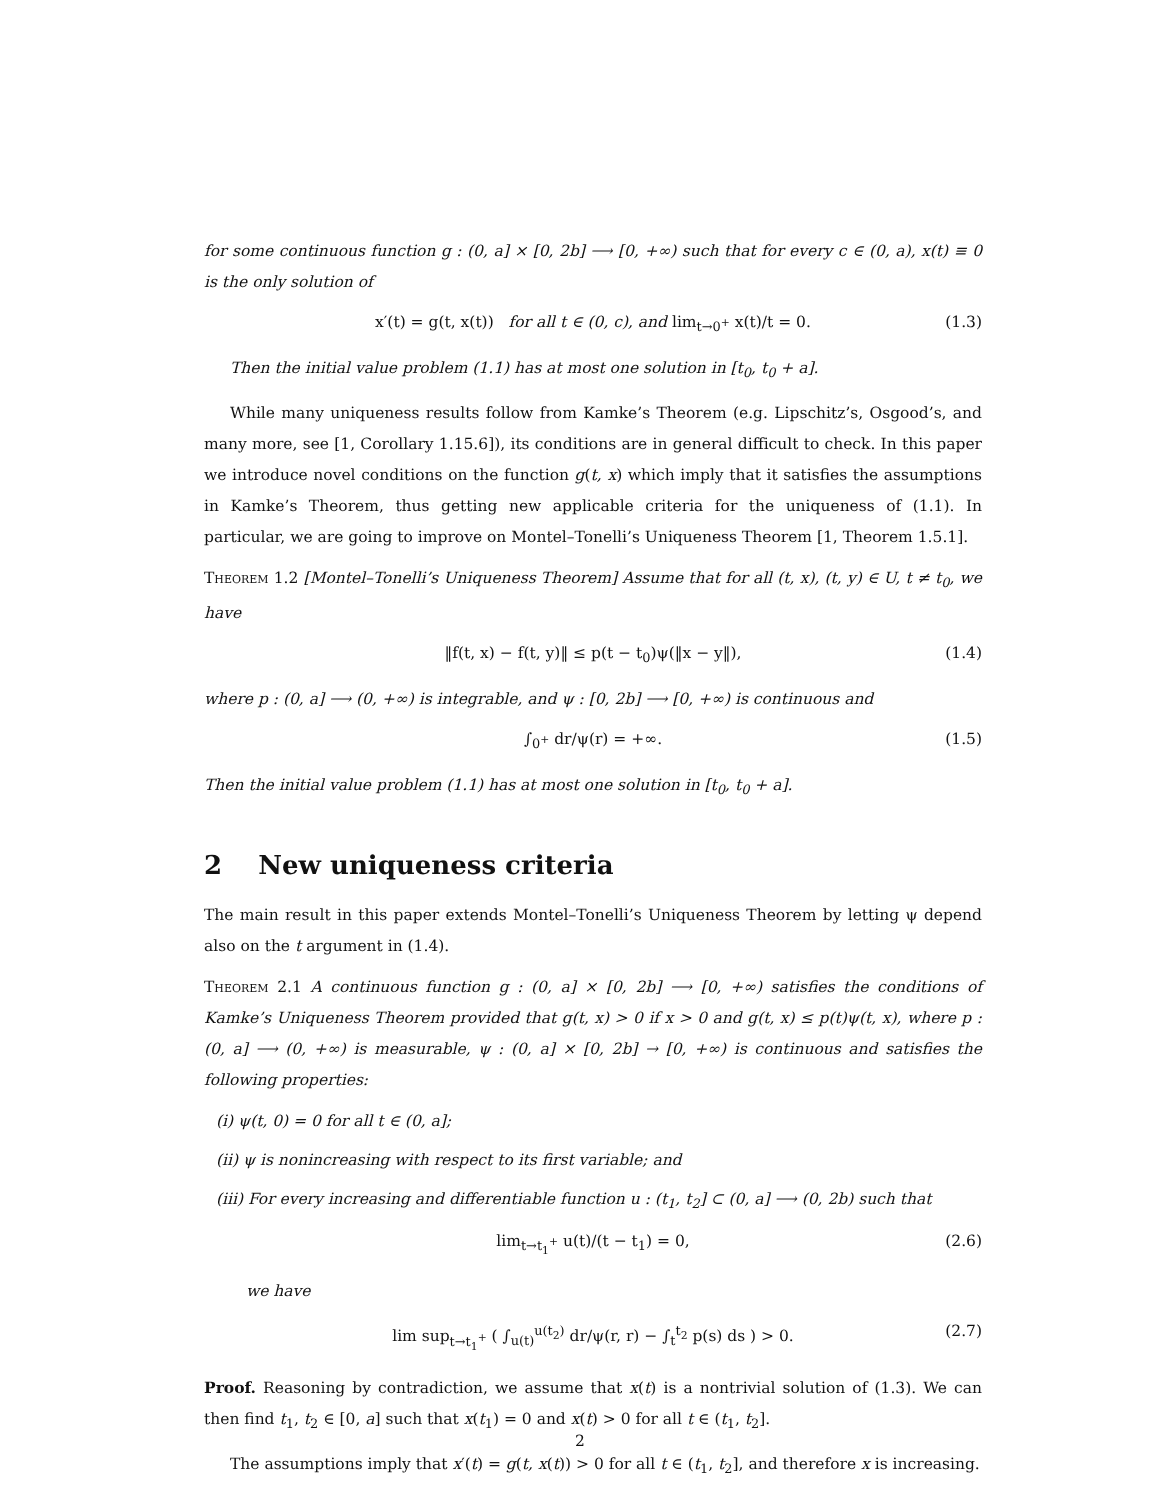for some continuous function g : (0, a] × [0, 2b] ⟶ [0, +∞) such that for every c ∈ (0, a), x(t) ≡ 0 is the only solution of
x′(t) = g(t, x(t)) for all t ∈ (0, c), and lim<sub>t→0<sup>+</sup></sub> x(t)/t = 0. (1.3)
Then the initial value problem (1.1) has at most one solution in [t<sub>0</sub>, t<sub>0</sub> + a].
While many uniqueness results follow from Kamke’s Theorem (e.g. Lipschitz’s, Osgood’s, and many more, see [1, Corollary 1.15.6]), its conditions are in general difficult to check. In this paper we introduce novel conditions on the function g(t, x) which imply that it satisfies the assumptions in Kamke’s Theorem, thus getting new applicable criteria for the uniqueness of (1.1). In particular, we are going to improve on Montel–Tonelli’s Uniqueness Theorem [1, Theorem 1.5.1].
Theorem 1.2 [Montel–Tonelli’s Uniqueness Theorem] Assume that for all (t, x), (t, y) ∈ U, t ≠ t<sub>0</sub>, we have
‖f(t, x) − f(t, y)‖ ≤ p(t − t<sub>0</sub>)ψ(‖x − y‖), (1.4)
where p : (0, a] ⟶ (0, +∞) is integrable, and ψ : [0, 2b] ⟶ [0, +∞) is continuous and
∫<sub>0<sup>+</sup></sub> dr/ψ(r) = +∞. (1.5)
Then the initial value problem (1.1) has at most one solution in [t<sub>0</sub>, t<sub>0</sub> + a].
2 New uniqueness criteria
The main result in this paper extends Montel–Tonelli’s Uniqueness Theorem by letting ψ depend also on the t argument in (1.4).
Theorem 2.1 A continuous function g : (0, a] × [0, 2b] ⟶ [0, +∞) satisfies the conditions of Kamke’s Uniqueness Theorem provided that g(t, x) > 0 if x > 0 and g(t, x) ≤ p(t)ψ(t, x), where p : (0, a] ⟶ (0, +∞) is measurable, ψ : (0, a] × [0, 2b] → [0, +∞) is continuous and satisfies the following properties:
(i) ψ(t, 0) = 0 for all t ∈ (0, a];
(ii) ψ is nonincreasing with respect to its first variable; and
(iii) For every increasing and differentiable function u : (t<sub>1</sub>, t<sub>2</sub>] ⊂ (0, a] ⟶ (0, 2b) such that
lim<sub>t→t<sub>1</sub><sup>+</sup></sub> u(t)/(t − t<sub>1</sub>) = 0, (2.6)
we have
lim sup<sub>t→t<sub>1</sub><sup>+</sup></sub> ( ∫<sub>u(t)</sub><sup>u(t<sub>2</sub>)</sup> dr/ψ(r, r) − ∫<sub>t</sub><sup>t<sub>2</sub></sup> p(s) ds ) > 0. (2.7)
Proof. Reasoning by contradiction, we assume that x(t) is a nontrivial solution of (1.3). We can then find t<sub>1</sub>, t<sub>2</sub> ∈ [0, a] such that x(t<sub>1</sub>) = 0 and x(t) > 0 for all t ∈ (t<sub>1</sub>, t<sub>2</sub>].
The assumptions imply that x′(t) = g(t, x(t)) > 0 for all t ∈ (t<sub>1</sub>, t<sub>2</sub>], and therefore x is increasing.
2